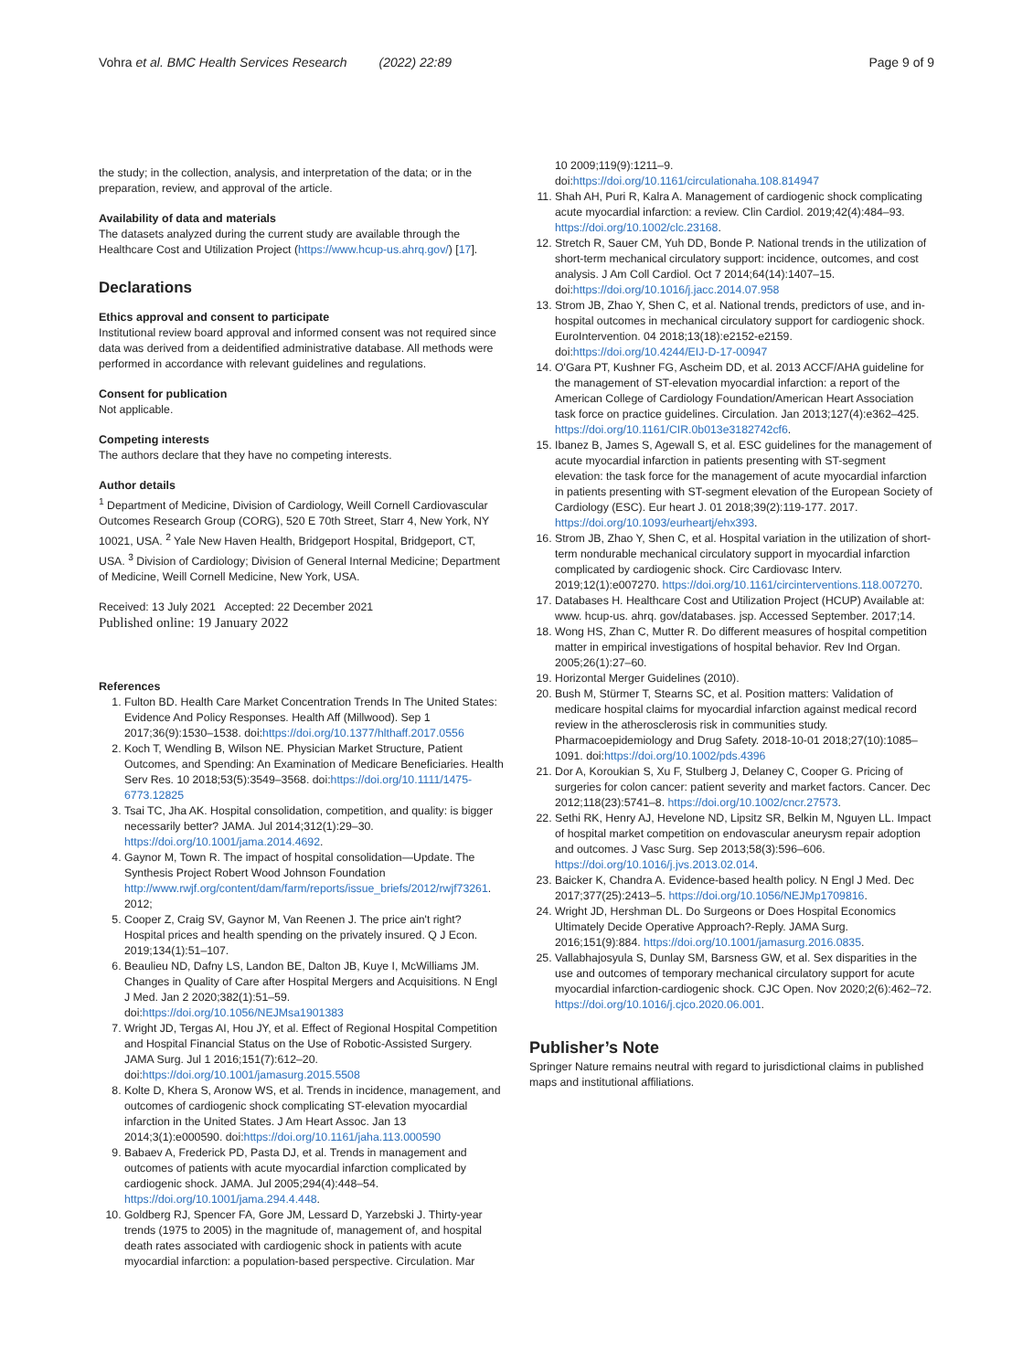Vohra et al. BMC Health Services Research (2022) 22:89 Page 9 of 9
the study; in the collection, analysis, and interpretation of the data; or in the preparation, review, and approval of the article.
Availability of data and materials
The datasets analyzed during the current study are available through the Healthcare Cost and Utilization Project (https://www.hcup-us.ahrq.gov/) [17].
Declarations
Ethics approval and consent to participate
Institutional review board approval and informed consent was not required since data was derived from a deidentified administrative database. All methods were performed in accordance with relevant guidelines and regulations.
Consent for publication
Not applicable.
Competing interests
The authors declare that they have no competing interests.
Author details
<sup>1</sup> Department of Medicine, Division of Cardiology, Weill Cornell Cardiovascular Outcomes Research Group (CORG), 520 E 70th Street, Starr 4, New York, NY 10021, USA. <sup>2</sup> Yale New Haven Health, Bridgeport Hospital, Bridgeport, CT, USA. <sup>3</sup> Division of Cardiology; Division of General Internal Medicine; Department of Medicine, Weill Cornell Medicine, New York, USA.
Received: 13 July 2021 Accepted: 22 December 2021
Published online: 19 January 2022
References
1. Fulton BD. Health Care Market Concentration Trends In The United States: Evidence And Policy Responses. Health Aff (Millwood). Sep 1 2017;36(9):1530–1538. doi:https://doi.org/10.1377/hlthaff.2017.0556
2. Koch T, Wendling B, Wilson NE. Physician Market Structure, Patient Outcomes, and Spending: An Examination of Medicare Beneficiaries. Health Serv Res. 10 2018;53(5):3549–3568. doi:https://doi.org/10.1111/1475-6773.12825
3. Tsai TC, Jha AK. Hospital consolidation, competition, and quality: is bigger necessarily better? JAMA. Jul 2014;312(1):29–30. https://doi.org/10.1001/jama.2014.4692.
4. Gaynor M, Town R. The impact of hospital consolidation—Update. The Synthesis Project Robert Wood Johnson Foundation http://www.rwjf.org/content/dam/farm/reports/issue_briefs/2012/rwjf73261. 2012;
5. Cooper Z, Craig SV, Gaynor M, Van Reenen J. The price ain't right? Hospital prices and health spending on the privately insured. Q J Econ. 2019;134(1):51–107.
6. Beaulieu ND, Dafny LS, Landon BE, Dalton JB, Kuye I, McWilliams JM. Changes in Quality of Care after Hospital Mergers and Acquisitions. N Engl J Med. Jan 2 2020;382(1):51–59. doi:https://doi.org/10.1056/NEJMsa1901383
7. Wright JD, Tergas AI, Hou JY, et al. Effect of Regional Hospital Competition and Hospital Financial Status on the Use of Robotic-Assisted Surgery. JAMA Surg. Jul 1 2016;151(7):612–20. doi:https://doi.org/10.1001/jamasurg.2015.5508
8. Kolte D, Khera S, Aronow WS, et al. Trends in incidence, management, and outcomes of cardiogenic shock complicating ST-elevation myocardial infarction in the United States. J Am Heart Assoc. Jan 13 2014;3(1):e000590. doi:https://doi.org/10.1161/jaha.113.000590
9. Babaev A, Frederick PD, Pasta DJ, et al. Trends in management and outcomes of patients with acute myocardial infarction complicated by cardiogenic shock. JAMA. Jul 2005;294(4):448–54. https://doi.org/10.1001/jama.294.4.448.
10. Goldberg RJ, Spencer FA, Gore JM, Lessard D, Yarzebski J. Thirty-year trends (1975 to 2005) in the magnitude of, management of, and hospital death rates associated with cardiogenic shock in patients with acute myocardial infarction: a population-based perspective. Circulation. Mar
10 2009;119(9):1211–9. doi:https://doi.org/10.1161/circulationaha.108.814947
11. Shah AH, Puri R, Kalra A. Management of cardiogenic shock complicating acute myocardial infarction: a review. Clin Cardiol. 2019;42(4):484–93. https://doi.org/10.1002/clc.23168.
12. Stretch R, Sauer CM, Yuh DD, Bonde P. National trends in the utilization of short-term mechanical circulatory support: incidence, outcomes, and cost analysis. J Am Coll Cardiol. Oct 7 2014;64(14):1407–15. doi:https://doi.org/10.1016/j.jacc.2014.07.958
13. Strom JB, Zhao Y, Shen C, et al. National trends, predictors of use, and in-hospital outcomes in mechanical circulatory support for cardiogenic shock. EuroIntervention. 04 2018;13(18):e2152-e2159. doi:https://doi.org/10.4244/EIJ-D-17-00947
14. O'Gara PT, Kushner FG, Ascheim DD, et al. 2013 ACCF/AHA guideline for the management of ST-elevation myocardial infarction: a report of the American College of Cardiology Foundation/American Heart Association task force on practice guidelines. Circulation. Jan 2013;127(4):e362–425. https://doi.org/10.1161/CIR.0b013e3182742cf6.
15. Ibanez B, James S, Agewall S, et al. ESC guidelines for the management of acute myocardial infarction in patients presenting with ST-segment elevation: the task force for the management of acute myocardial infarction in patients presenting with ST-segment elevation of the European Society of Cardiology (ESC). Eur heart J. 01 2018;39(2):119-177. 2017. https://doi.org/10.1093/eurheartj/ehx393.
16. Strom JB, Zhao Y, Shen C, et al. Hospital variation in the utilization of short-term nondurable mechanical circulatory support in myocardial infarction complicated by cardiogenic shock. Circ Cardiovasc Interv. 2019;12(1):e007270. https://doi.org/10.1161/circinterventions.118.007270.
17. Databases H. Healthcare Cost and Utilization Project (HCUP) Available at: www. hcup-us. ahrq. gov/databases. jsp. Accessed September. 2017;14.
18. Wong HS, Zhan C, Mutter R. Do different measures of hospital competition matter in empirical investigations of hospital behavior. Rev Ind Organ. 2005;26(1):27–60.
19. Horizontal Merger Guidelines (2010).
20. Bush M, Stürmer T, Stearns SC, et al. Position matters: Validation of medicare hospital claims for myocardial infarction against medical record review in the atherosclerosis risk in communities study. Pharmacoepidemiology and Drug Safety. 2018-10-01 2018;27(10):1085–1091. doi:https://doi.org/10.1002/pds.4396
21. Dor A, Koroukian S, Xu F, Stulberg J, Delaney C, Cooper G. Pricing of surgeries for colon cancer: patient severity and market factors. Cancer. Dec 2012;118(23):5741–8. https://doi.org/10.1002/cncr.27573.
22. Sethi RK, Henry AJ, Hevelone ND, Lipsitz SR, Belkin M, Nguyen LL. Impact of hospital market competition on endovascular aneurysm repair adoption and outcomes. J Vasc Surg. Sep 2013;58(3):596–606. https://doi.org/10.1016/j.jvs.2013.02.014.
23. Baicker K, Chandra A. Evidence-based health policy. N Engl J Med. Dec 2017;377(25):2413–5. https://doi.org/10.1056/NEJMp1709816.
24. Wright JD, Hershman DL. Do Surgeons or Does Hospital Economics Ultimately Decide Operative Approach?-Reply. JAMA Surg. 2016;151(9):884. https://doi.org/10.1001/jamasurg.2016.0835.
25. Vallabhajosyula S, Dunlay SM, Barsness GW, et al. Sex disparities in the use and outcomes of temporary mechanical circulatory support for acute myocardial infarction-cardiogenic shock. CJC Open. Nov 2020;2(6):462–72. https://doi.org/10.1016/j.cjco.2020.06.001.
Publisher’s Note
Springer Nature remains neutral with regard to jurisdictional claims in published maps and institutional affiliations.